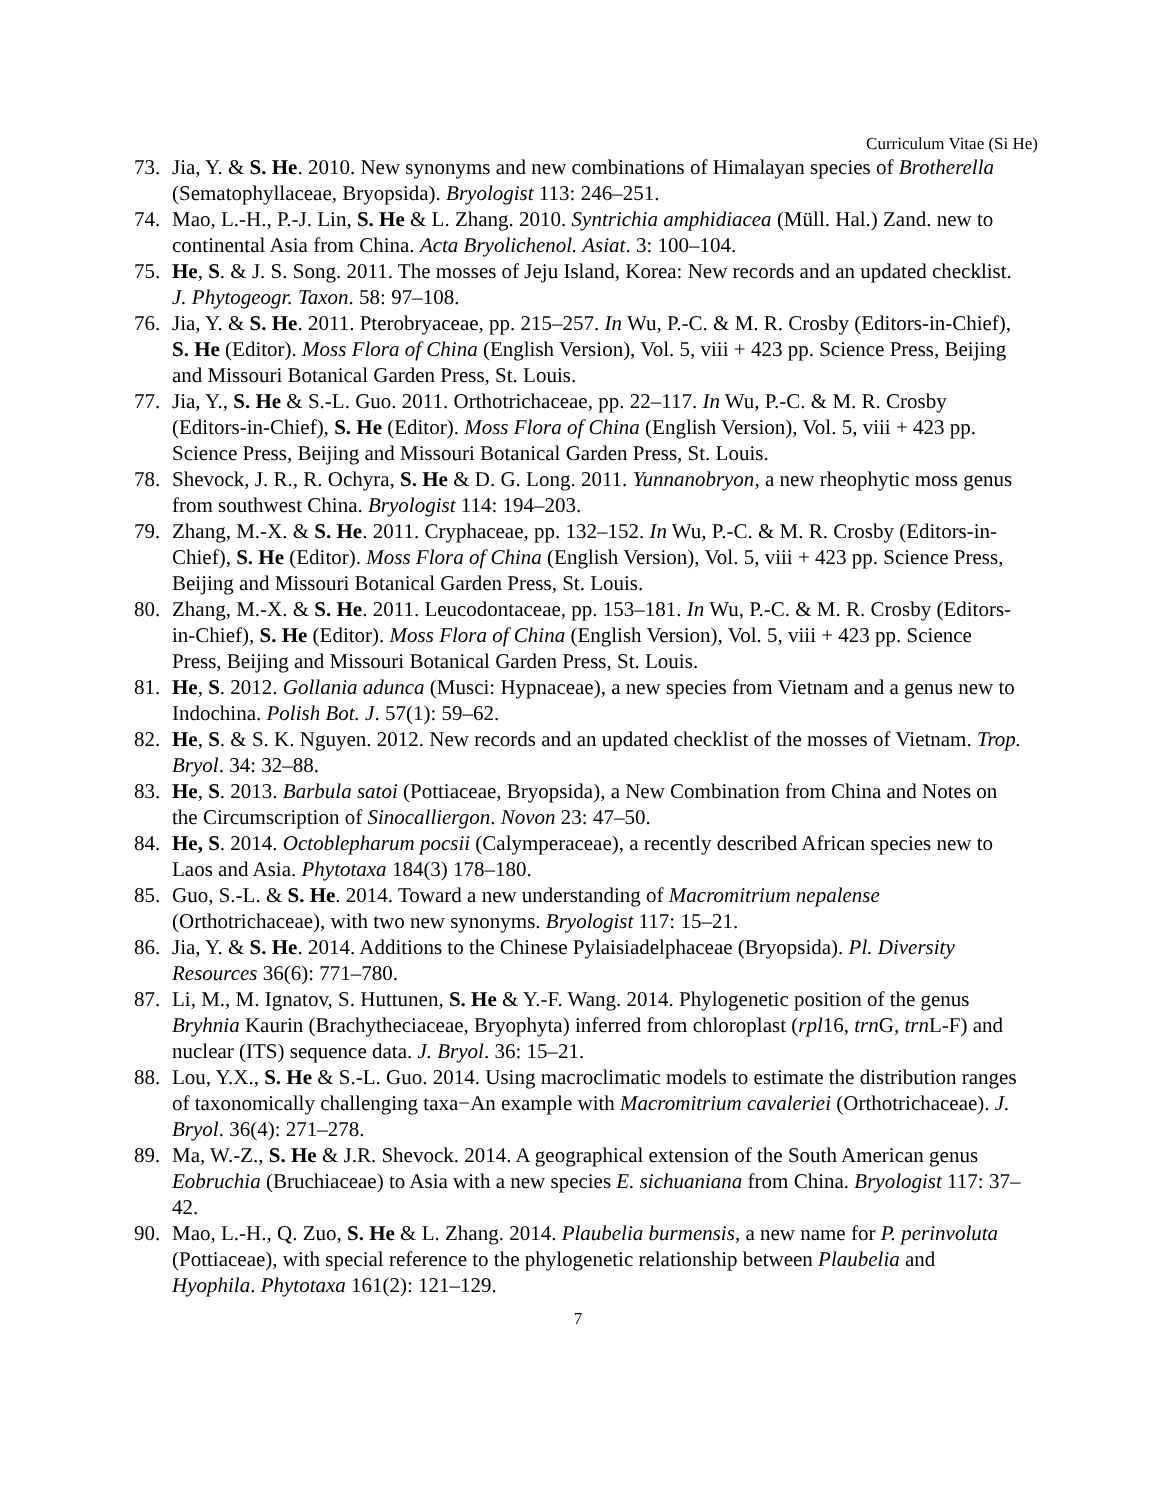Curriculum Vitae (Si He)
73. Jia, Y. & S. He. 2010. New synonyms and new combinations of Himalayan species of Brotherella (Sematophyllaceae, Bryopsida). Bryologist 113: 246–251.
74. Mao, L.-H., P.-J. Lin, S. He & L. Zhang. 2010. Syntrichia amphidiacea (Müll. Hal.) Zand. new to continental Asia from China. Acta Bryolichenol. Asiat. 3: 100–104.
75. He, S. & J. S. Song. 2011. The mosses of Jeju Island, Korea: New records and an updated checklist. J. Phytogeogr. Taxon. 58: 97–108.
76. Jia, Y. & S. He. 2011. Pterobryaceae, pp. 215–257. In Wu, P.-C. & M. R. Crosby (Editors-in-Chief), S. He (Editor). Moss Flora of China (English Version), Vol. 5, viii + 423 pp. Science Press, Beijing and Missouri Botanical Garden Press, St. Louis.
77. Jia, Y., S. He & S.-L. Guo. 2011. Orthotrichaceae, pp. 22–117. In Wu, P.-C. & M. R. Crosby (Editors-in-Chief), S. He (Editor). Moss Flora of China (English Version), Vol. 5, viii + 423 pp. Science Press, Beijing and Missouri Botanical Garden Press, St. Louis.
78. Shevock, J. R., R. Ochyra, S. He & D. G. Long. 2011. Yunnanobryon, a new rheophytic moss genus from southwest China. Bryologist 114: 194–203.
79. Zhang, M.-X. & S. He. 2011. Cryphaceae, pp. 132–152. In Wu, P.-C. & M. R. Crosby (Editors-in-Chief), S. He (Editor). Moss Flora of China (English Version), Vol. 5, viii + 423 pp. Science Press, Beijing and Missouri Botanical Garden Press, St. Louis.
80. Zhang, M.-X. & S. He. 2011. Leucodontaceae, pp. 153–181. In Wu, P.-C. & M. R. Crosby (Editors-in-Chief), S. He (Editor). Moss Flora of China (English Version), Vol. 5, viii + 423 pp. Science Press, Beijing and Missouri Botanical Garden Press, St. Louis.
81. He, S. 2012. Gollania adunca (Musci: Hypnaceae), a new species from Vietnam and a genus new to Indochina. Polish Bot. J. 57(1): 59–62.
82. He, S. & S. K. Nguyen. 2012. New records and an updated checklist of the mosses of Vietnam. Trop. Bryol. 34: 32–88.
83. He, S. 2013. Barbula satoi (Pottiaceae, Bryopsida), a New Combination from China and Notes on the Circumscription of Sinocalliergon. Novon 23: 47–50.
84. He, S. 2014. Octoblepharum pocsii (Calymperaceae), a recently described African species new to Laos and Asia. Phytotaxa 184(3) 178–180.
85. Guo, S.-L. & S. He. 2014. Toward a new understanding of Macromitrium nepalense (Orthotrichaceae), with two new synonyms. Bryologist 117: 15–21.
86. Jia, Y. & S. He. 2014. Additions to the Chinese Pylaisiadelphaceae (Bryopsida). Pl. Diversity Resources 36(6): 771–780.
87. Li, M., M. Ignatov, S. Huttunen, S. He & Y.-F. Wang. 2014. Phylogenetic position of the genus Bryhnia Kaurin (Brachytheciaceae, Bryophyta) inferred from chloroplast (rpl16, trn G, trn L-F) and nuclear (ITS) sequence data. J. Bryol. 36: 15–21.
88. Lou, Y.X., S. He & S.-L. Guo. 2014. Using macroclimatic models to estimate the distribution ranges of taxonomically challenging taxa−An example with Macromitrium cavaleriei (Orthotrichaceae). J. Bryol. 36(4): 271–278.
89. Ma, W.-Z., S. He & J.R. Shevock. 2014. A geographical extension of the South American genus Eobruchia (Bruchiaceae) to Asia with a new species E. sichuaniana from China. Bryologist 117: 37–42.
90. Mao, L.-H., Q. Zuo, S. He & L. Zhang. 2014. Plaubelia burmensis, a new name for P. perinvoluta (Pottiaceae), with special reference to the phylogenetic relationship between Plaubelia and Hyophila. Phytotaxa 161(2): 121–129.
7